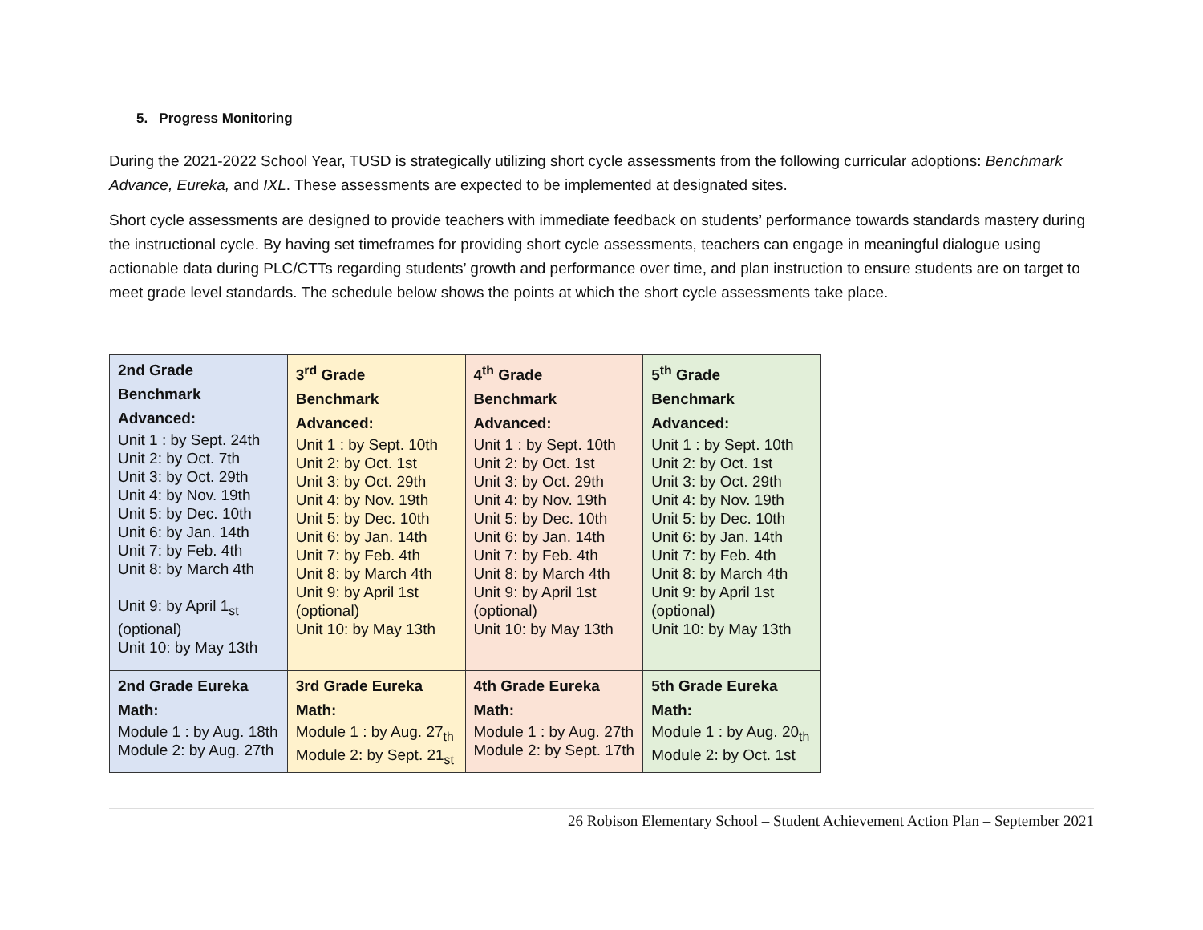5. Progress Monitoring
During the 2021-2022 School Year, TUSD is strategically utilizing short cycle assessments from the following curricular adoptions: Benchmark Advance, Eureka, and IXL. These assessments are expected to be implemented at designated sites.
Short cycle assessments are designed to provide teachers with immediate feedback on students’ performance towards standards mastery during the instructional cycle. By having set timeframes for providing short cycle assessments, teachers can engage in meaningful dialogue using actionable data during PLC/CTTs regarding students’ growth and performance over time, and plan instruction to ensure students are on target to meet grade level standards. The schedule below shows the points at which the short cycle assessments take place.
| 2nd Grade Benchmark Advanced: Unit 1 : by Sept. 24th Unit 2: by Oct. 7th Unit 3: by Oct. 29th Unit 4: by Nov. 19th Unit 5: by Dec. 10th Unit 6: by Jan. 14th Unit 7: by Feb. 4th Unit 8: by March 4th Unit 9: by April 1<sub>st</sub> (optional) Unit 10: by May 13th | 3<sup>rd</sup> Grade Benchmark Advanced: Unit 1 : by Sept. 10th Unit 2: by Oct. 1st Unit 3: by Oct. 29th Unit 4: by Nov. 19th Unit 5: by Dec. 10th Unit 6: by Jan. 14th Unit 7: by Feb. 4th Unit 8: by March 4th Unit 9: by April 1st (optional) Unit 10: by May 13th | 4<sup>th</sup> Grade Benchmark Advanced: Unit 1 : by Sept. 10th Unit 2: by Oct. 1st Unit 3: by Oct. 29th Unit 4: by Nov. 19th Unit 5: by Dec. 10th Unit 6: by Jan. 14th Unit 7: by Feb. 4th Unit 8: by March 4th Unit 9: by April 1st (optional) Unit 10: by May 13th | 5<sup>th</sup> Grade Benchmark Advanced: Unit 1 : by Sept. 10th Unit 2: by Oct. 1st Unit 3: by Oct. 29th Unit 4: by Nov. 19th Unit 5: by Dec. 10th Unit 6: by Jan. 14th Unit 7: by Feb. 4th Unit 8: by March 4th Unit 9: by April 1st (optional) Unit 10: by May 13th |
| 2nd Grade Eureka Math: Module 1 : by Aug. 18th Module 2: by Aug. 27th | 3rd Grade Eureka Math: Module 1 : by Aug. 27<sub>th</sub> Module 2: by Sept. 21<sub>st</sub> | 4th Grade Eureka Math: Module 1 : by Aug. 27th Module 2: by Sept. 17th | 5th Grade Eureka Math: Module 1 : by Aug. 20<sub>th</sub> Module 2: by Oct. 1st |
26 Robison Elementary School – Student Achievement Action Plan – September 2021